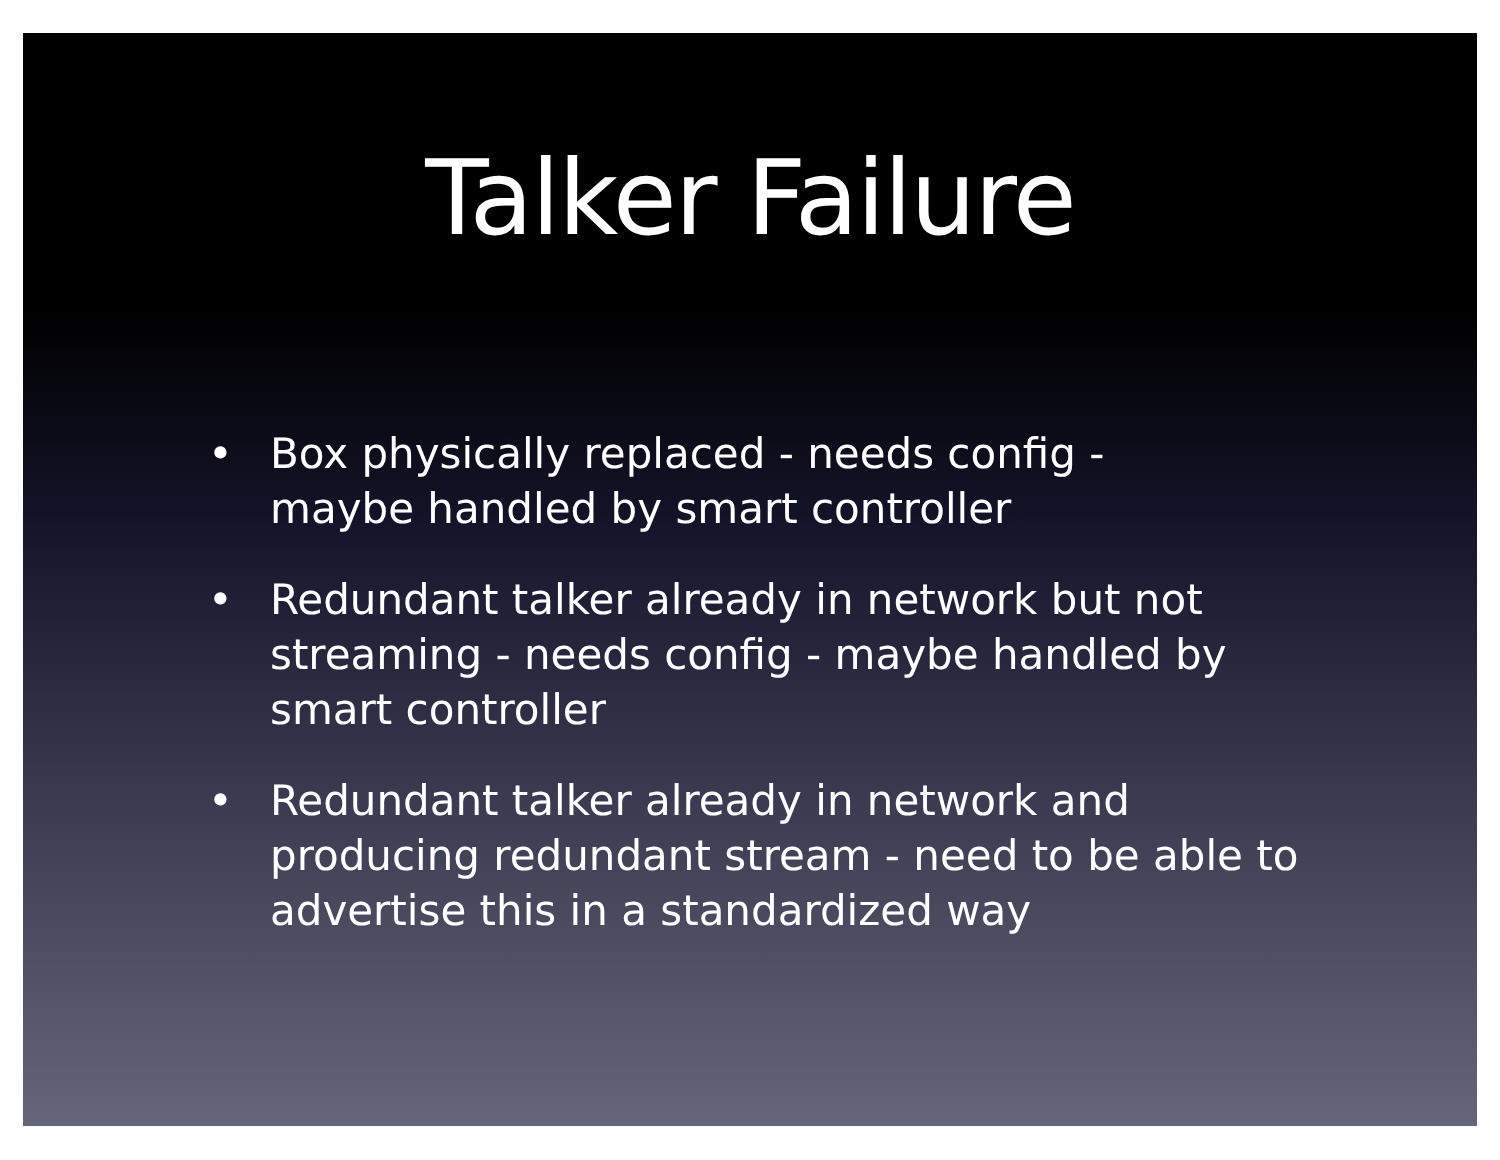Talker Failure
• Box physically replaced - needs config -
maybe handled by smart controller
• Redundant talker already in network but not streaming - needs config - maybe handled by smart controller
• Redundant talker already in network and producing redundant stream - need to be able to advertise this in a standardized way